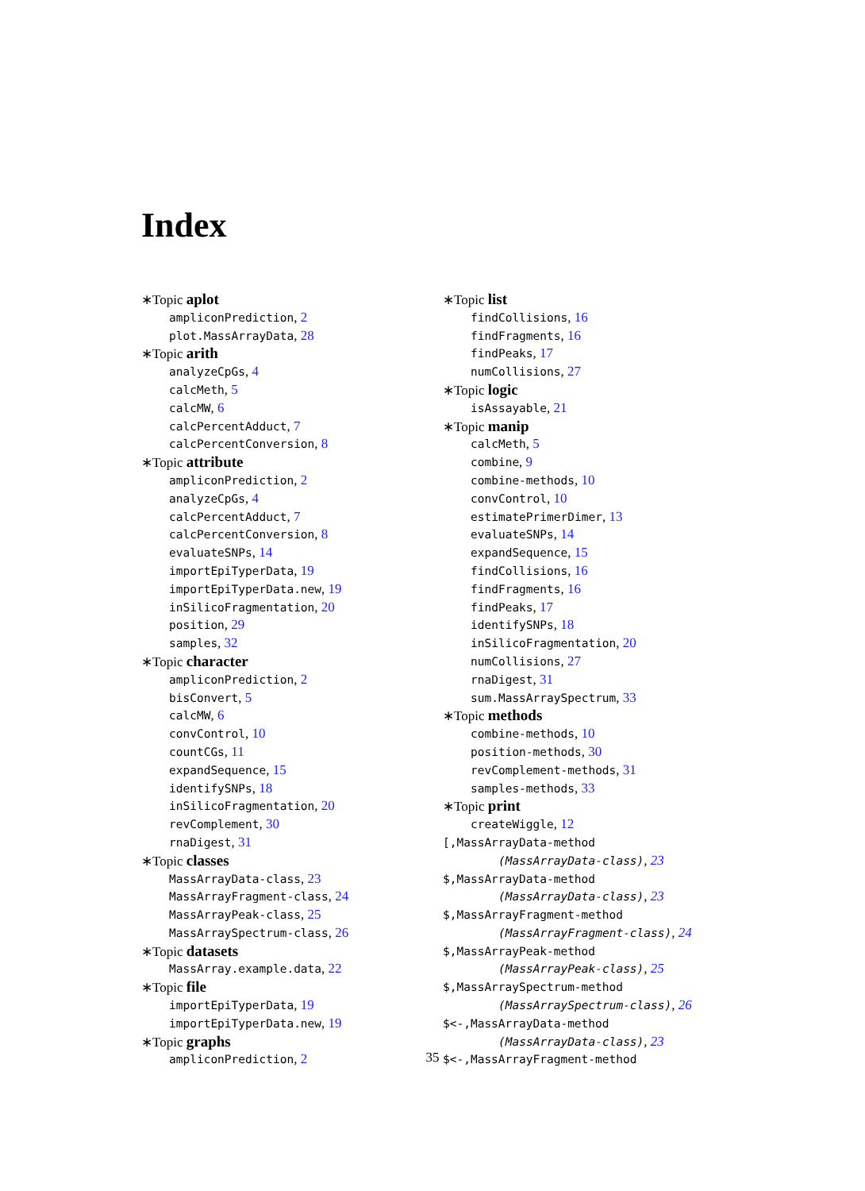Index
∗Topic aplot
ampliconPrediction, 2
plot.MassArrayData, 28
∗Topic arith
analyzeCpGs, 4
calcMeth, 5
calcMW, 6
calcPercentAdduct, 7
calcPercentConversion, 8
∗Topic attribute
ampliconPrediction, 2
analyzeCpGs, 4
calcPercentAdduct, 7
calcPercentConversion, 8
evaluateSNPs, 14
importEpiTyperData, 19
importEpiTyperData.new, 19
inSilicoFragmentation, 20
position, 29
samples, 32
∗Topic character
ampliconPrediction, 2
bisConvert, 5
calcMW, 6
convControl, 10
countCGs, 11
expandSequence, 15
identifySNPs, 18
inSilicoFragmentation, 20
revComplement, 30
rnaDigest, 31
∗Topic classes
MassArrayData-class, 23
MassArrayFragment-class, 24
MassArrayPeak-class, 25
MassArraySpectrum-class, 26
∗Topic datasets
MassArray.example.data, 22
∗Topic file
importEpiTyperData, 19
importEpiTyperData.new, 19
∗Topic graphs
ampliconPrediction, 2
∗Topic list
findCollisions, 16
findFragments, 16
findPeaks, 17
numCollisions, 27
∗Topic logic
isAssayable, 21
∗Topic manip
calcMeth, 5
combine, 9
combine-methods, 10
convControl, 10
estimatePrimerDimer, 13
evaluateSNPs, 14
expandSequence, 15
findCollisions, 16
findFragments, 16
findPeaks, 17
identifySNPs, 18
inSilicoFragmentation, 20
numCollisions, 27
rnaDigest, 31
sum.MassArraySpectrum, 33
∗Topic methods
combine-methods, 10
position-methods, 30
revComplement-methods, 31
samples-methods, 33
∗Topic print
createWiggle, 12
[,MassArrayData-method
(MassArrayData-class), 23
$,MassArrayData-method
(MassArrayData-class), 23
$,MassArrayFragment-method
(MassArrayFragment-class), 24
$,MassArrayPeak-method
(MassArrayPeak-class), 25
$,MassArraySpectrum-method
(MassArraySpectrum-class), 26
$<-,MassArrayData-method
(MassArrayData-class), 23
$<-,MassArrayFragment-method
35